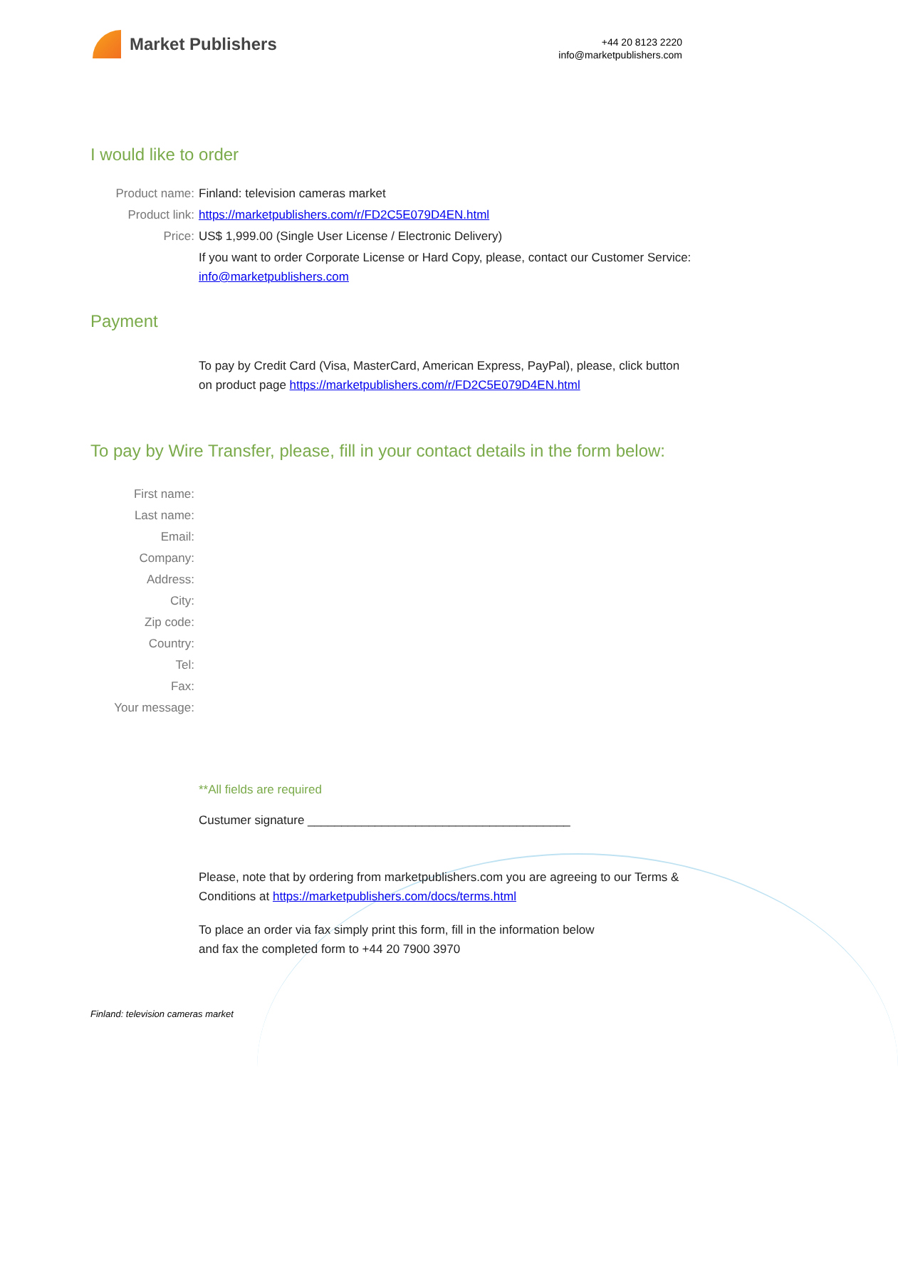Market Publishers
+44 20 8123 2220
info@marketpublishers.com
I would like to order
Product name: Finland: television cameras market
Product link: https://marketpublishers.com/r/FD2C5E079D4EN.html
Price: US$ 1,999.00 (Single User License / Electronic Delivery)
If you want to order Corporate License or Hard Copy, please, contact our Customer Service:
info@marketpublishers.com
Payment
To pay by Credit Card (Visa, MasterCard, American Express, PayPal), please, click button on product page https://marketpublishers.com/r/FD2C5E079D4EN.html
To pay by Wire Transfer, please, fill in your contact details in the form below:
First name:
Last name:
Email:
Company:
Address:
City:
Zip code:
Country:
Tel:
Fax:
Your message:
**All fields are required
Custumer signature _______________________________________
Please, note that by ordering from marketpublishers.com you are agreeing to our Terms & Conditions at https://marketpublishers.com/docs/terms.html
To place an order via fax simply print this form, fill in the information below
and fax the completed form to +44 20 7900 3970
Finland: television cameras market